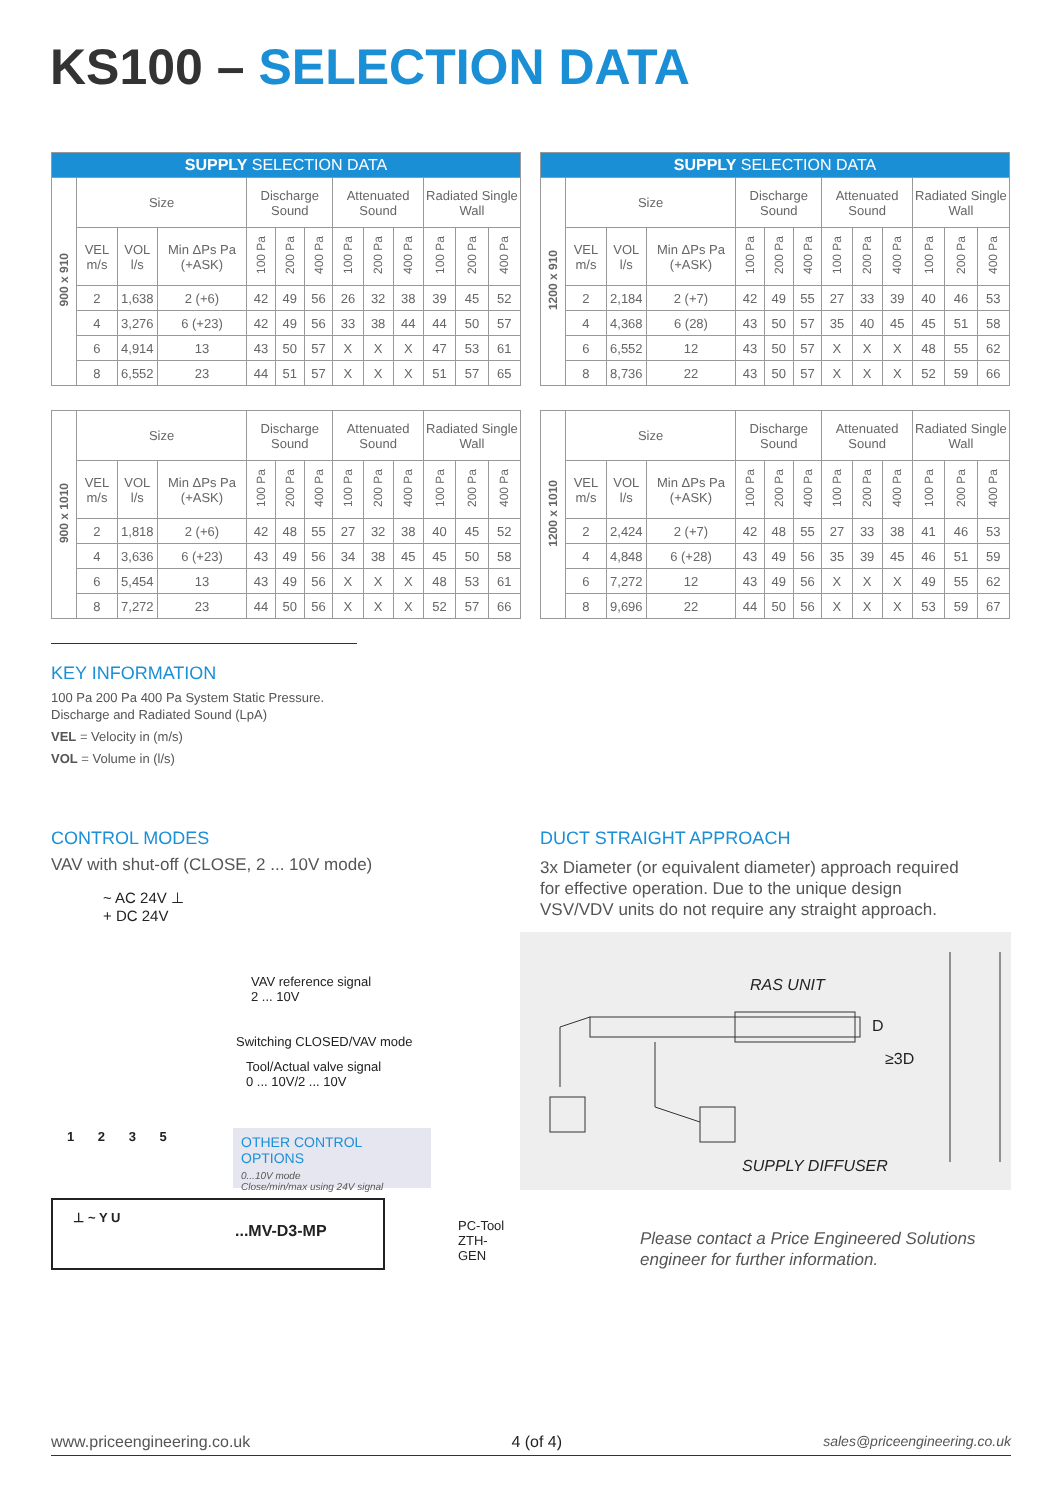KS100 – SELECTION DATA
| SUPPLY SELECTION DATA | | | | | | | | | | | | |
| --- | --- | --- | --- | --- | --- | --- | --- | --- | --- | --- | --- | --- |
| 900 x 910 | Size | | | Discharge Sound | | | Attenuated Sound | | | Radiated Single Wall | | |
| | VEL m/s | VOL l/s | Min ΔPs Pa (+ASK) | 100 Pa | 200 Pa | 400 Pa | 100 Pa | 200 Pa | 400 Pa | 100 Pa | 200 Pa | 400 Pa |
| | 2 | 1,638 | 2 (+6) | 42 | 49 | 56 | 26 | 32 | 38 | 39 | 45 | 52 |
| | 4 | 3,276 | 6 (+23) | 42 | 49 | 56 | 33 | 38 | 44 | 44 | 50 | 57 |
| | 6 | 4,914 | 13 | 43 | 50 | 57 | X | X | X | 47 | 53 | 61 |
| | 8 | 6,552 | 23 | 44 | 51 | 57 | X | X | X | 51 | 57 | 65 |
| SUPPLY SELECTION DATA | | | | | | | | | | | | |
| --- | --- | --- | --- | --- | --- | --- | --- | --- | --- | --- | --- | --- |
| 1200 x 910 | Size | | | Discharge Sound | | | Attenuated Sound | | | Radiated Single Wall | | |
| | VEL m/s | VOL l/s | Min ΔPs Pa (+ASK) | 100 Pa | 200 Pa | 400 Pa | 100 Pa | 200 Pa | 400 Pa | 100 Pa | 200 Pa | 400 Pa |
| | 2 | 2,184 | 2 (+7) | 42 | 49 | 55 | 27 | 33 | 39 | 40 | 46 | 53 |
| | 4 | 4,368 | 6 (28) | 43 | 50 | 57 | 35 | 40 | 45 | 45 | 51 | 58 |
| | 6 | 6,552 | 12 | 43 | 50 | 57 | X | X | X | 48 | 55 | 62 |
| | 8 | 8,736 | 22 | 43 | 50 | 57 | X | X | X | 52 | 59 | 66 |
| 900 x 1010 | Size | | | Discharge Sound | | | Attenuated Sound | | | Radiated Single Wall | | |
| | VEL m/s | VOL l/s | Min ΔPs Pa (+ASK) | 100 Pa | 200 Pa | 400 Pa | 100 Pa | 200 Pa | 400 Pa | 100 Pa | 200 Pa | 400 Pa |
| | 2 | 1,818 | 2 (+6) | 42 | 48 | 55 | 27 | 32 | 38 | 40 | 45 | 52 |
| | 4 | 3,636 | 6 (+23) | 43 | 49 | 56 | 34 | 38 | 45 | 45 | 50 | 58 |
| | 6 | 5,454 | 13 | 43 | 49 | 56 | X | X | X | 48 | 53 | 61 |
| | 8 | 7,272 | 23 | 44 | 50 | 56 | X | X | X | 52 | 57 | 66 |
| 1200 x 1010 | Size | | | Discharge Sound | | | Attenuated Sound | | | Radiated Single Wall | | |
| | VEL m/s | VOL l/s | Min ΔPs Pa (+ASK) | 100 Pa | 200 Pa | 400 Pa | 100 Pa | 200 Pa | 400 Pa | 100 Pa | 200 Pa | 400 Pa |
| | 2 | 2,424 | 2 (+7) | 42 | 48 | 55 | 27 | 33 | 38 | 41 | 46 | 53 |
| | 4 | 4,848 | 6 (+28) | 43 | 49 | 56 | 35 | 39 | 45 | 46 | 51 | 59 |
| | 6 | 7,272 | 12 | 43 | 49 | 56 | X | X | X | 49 | 55 | 62 |
| | 8 | 9,696 | 22 | 44 | 50 | 56 | X | X | X | 53 | 59 | 67 |
KEY INFORMATION
100 Pa 200 Pa 400 Pa System Static Pressure.
Discharge and Radiated Sound (LpA)
VEL = Velocity in (m/s)
VOL = Volume in (l/s)
CONTROL MODES
VAV with shut-off (CLOSE, 2 ... 10V mode)
~ AC 24V ⊥
+ DC 24V
VAV reference signal
2 ... 10V
Switching CLOSED/VAV mode
Tool/Actual valve signal
0 ... 10V/2 ... 10V
OTHER CONTROL OPTIONS
0...10V mode
Close/min/max using 24V signal
1 2 3 5
⊥ ~ Y U...MV-D3-MP
PC-Tool
ZTH-GEN
DUCT STRAIGHT APPROACH
3x Diameter (or equivalent diameter) approach required for effective operation. Due to the unique design VSV/VDV units do not require any straight approach.
RAS UNIT
D
≥3D
SUPPLY DIFFUSER
Please contact a Price Engineered Solutions
engineer for further information.
www.priceengineering.co.uk 4 (of 4) sales@priceengineering.co.uk